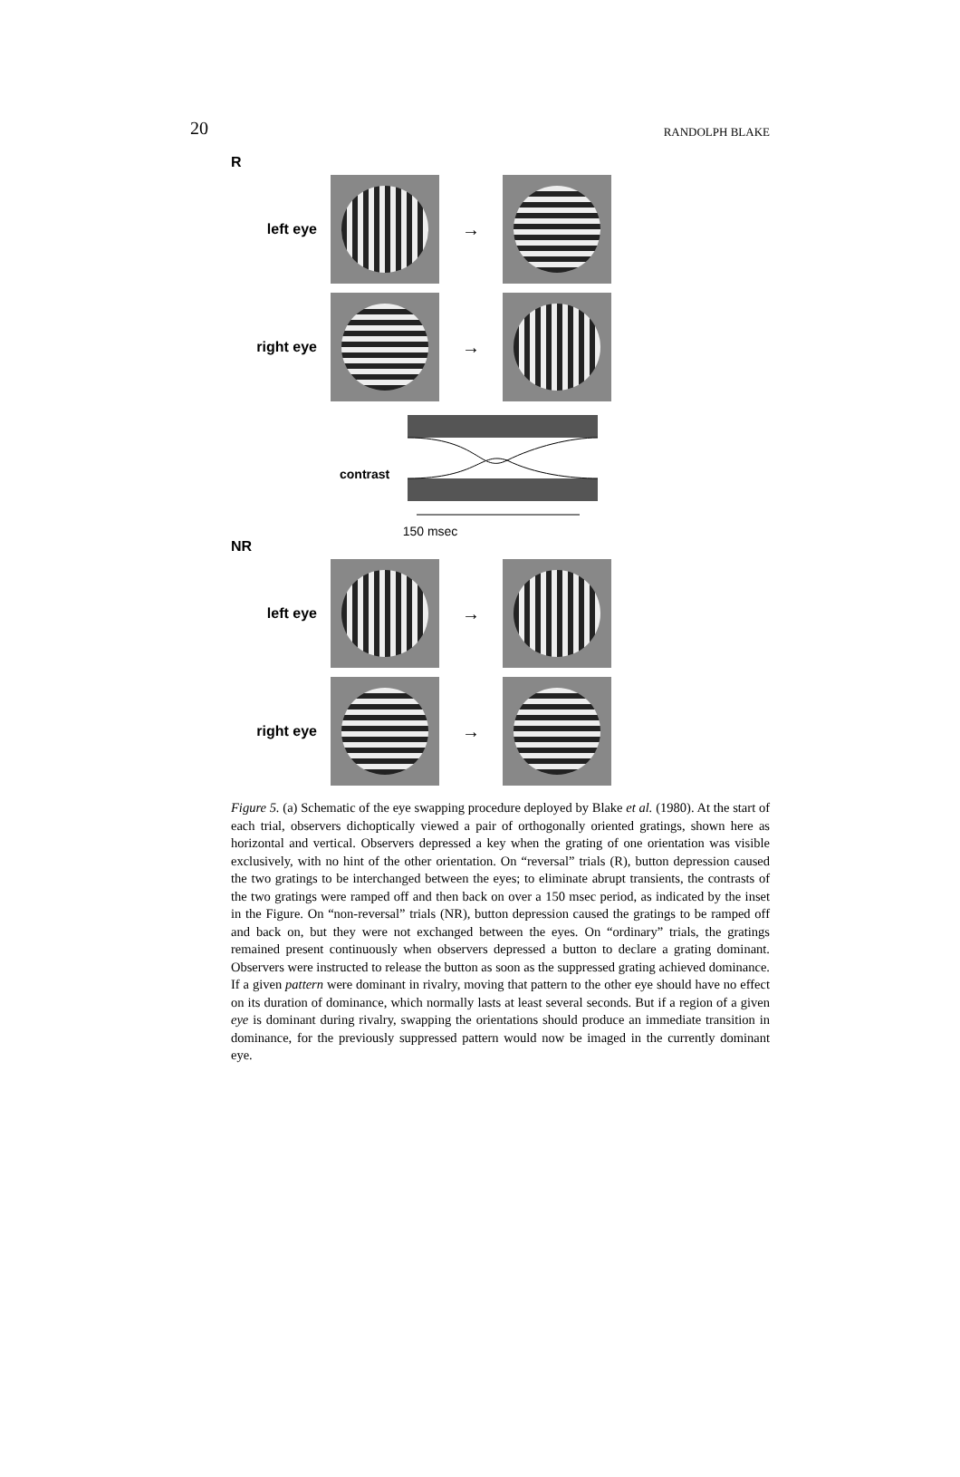20 RANDOLPH BLAKE
R
left eye
→
right eye
→
contrast
150 msec
NR
left eye
→
right eye
→
Figure 5. (a) Schematic of the eye swapping procedure deployed by Blake et al. (1980). At the start of each trial, observers dichoptically viewed a pair of orthogonally oriented gratings, shown here as horizontal and vertical. Observers depressed a key when the grating of one orientation was visible exclusively, with no hint of the other orientation. On “reversal” trials (R), button depression caused the two gratings to be interchanged between the eyes; to eliminate abrupt transients, the contrasts of the two gratings were ramped off and then back on over a 150 msec period, as indicated by the inset in the Figure. On “non-reversal” trials (NR), button depression caused the gratings to be ramped off and back on, but they were not exchanged between the eyes. On “ordinary” trials, the gratings remained present continuously when observers depressed a button to declare a grating dominant. Observers were instructed to release the button as soon as the suppressed grating achieved dominance. If a given pattern were dominant in rivalry, moving that pattern to the other eye should have no effect on its duration of dominance, which normally lasts at least several seconds. But if a region of a given eye is dominant during rivalry, swapping the orientations should produce an immediate transition in dominance, for the previously suppressed pattern would now be imaged in the currently dominant eye.